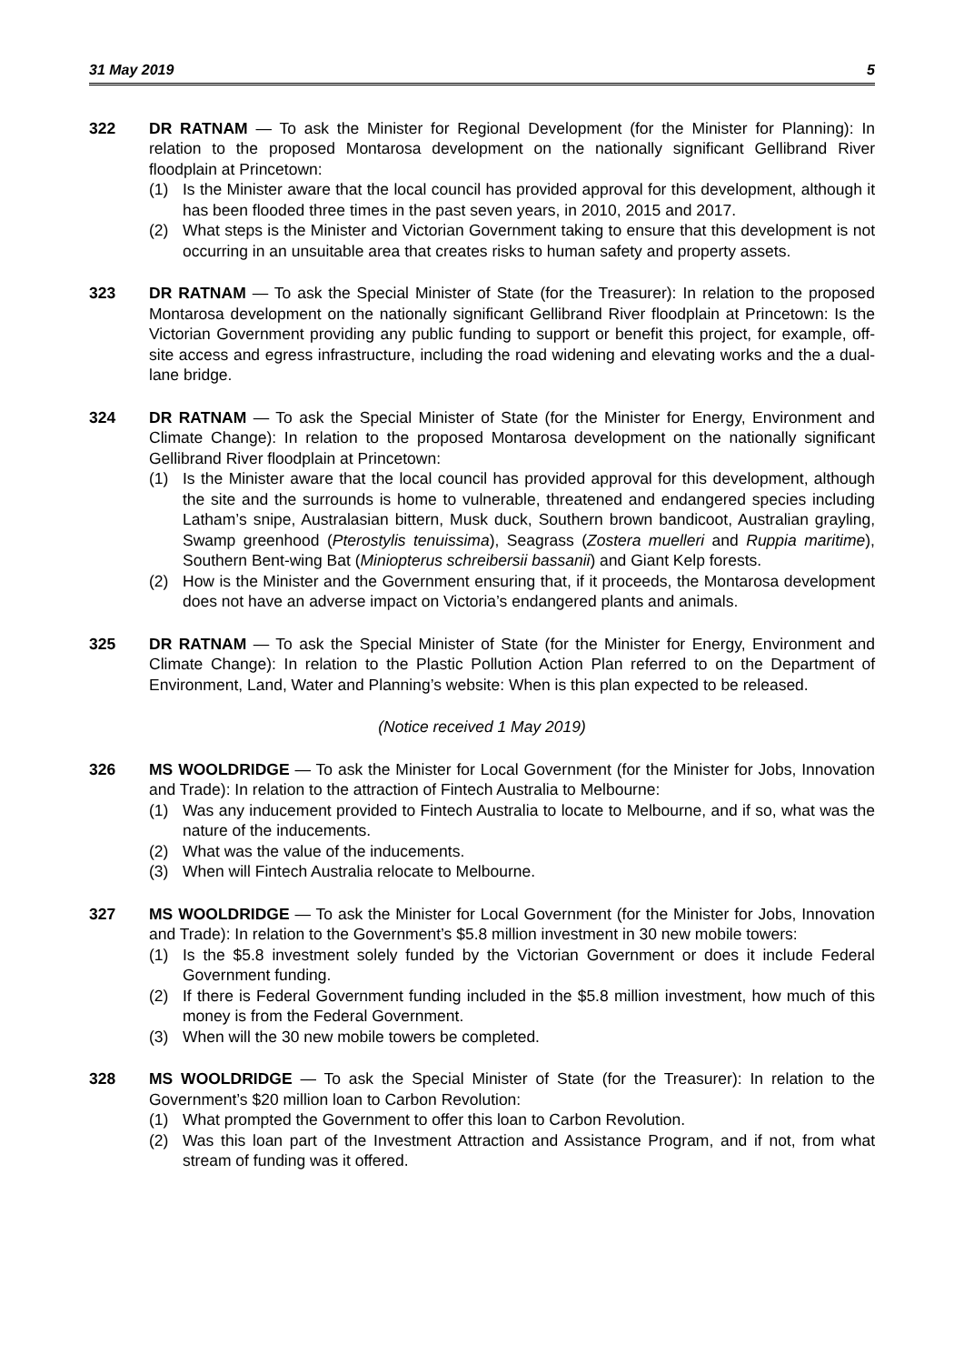31 May 2019 5
322 DR RATNAM — To ask the Minister for Regional Development (for the Minister for Planning): In relation to the proposed Montarosa development on the nationally significant Gellibrand River floodplain at Princetown:
(1) Is the Minister aware that the local council has provided approval for this development, although it has been flooded three times in the past seven years, in 2010, 2015 and 2017.
(2) What steps is the Minister and Victorian Government taking to ensure that this development is not occurring in an unsuitable area that creates risks to human safety and property assets.
323 DR RATNAM — To ask the Special Minister of State (for the Treasurer): In relation to the proposed Montarosa development on the nationally significant Gellibrand River floodplain at Princetown: Is the Victorian Government providing any public funding to support or benefit this project, for example, off-site access and egress infrastructure, including the road widening and elevating works and the a dual-lane bridge.
324 DR RATNAM — To ask the Special Minister of State (for the Minister for Energy, Environment and Climate Change): In relation to the proposed Montarosa development on the nationally significant Gellibrand River floodplain at Princetown:
(1) Is the Minister aware that the local council has provided approval for this development, although the site and the surrounds is home to vulnerable, threatened and endangered species including Latham’s snipe, Australasian bittern, Musk duck, Southern brown bandicoot, Australian grayling, Swamp greenhood (Pterostylis tenuissima), Seagrass (Zostera muelleri and Ruppia maritime), Southern Bent-wing Bat (Miniopterus schreibersii bassanii) and Giant Kelp forests.
(2) How is the Minister and the Government ensuring that, if it proceeds, the Montarosa development does not have an adverse impact on Victoria’s endangered plants and animals.
325 DR RATNAM — To ask the Special Minister of State (for the Minister for Energy, Environment and Climate Change): In relation to the Plastic Pollution Action Plan referred to on the Department of Environment, Land, Water and Planning’s website: When is this plan expected to be released.
(Notice received 1 May 2019)
326 MS WOOLDRIDGE — To ask the Minister for Local Government (for the Minister for Jobs, Innovation and Trade): In relation to the attraction of Fintech Australia to Melbourne:
(1) Was any inducement provided to Fintech Australia to locate to Melbourne, and if so, what was the nature of the inducements.
(2) What was the value of the inducements.
(3) When will Fintech Australia relocate to Melbourne.
327 MS WOOLDRIDGE — To ask the Minister for Local Government (for the Minister for Jobs, Innovation and Trade): In relation to the Government’s $5.8 million investment in 30 new mobile towers:
(1) Is the $5.8 investment solely funded by the Victorian Government or does it include Federal Government funding.
(2) If there is Federal Government funding included in the $5.8 million investment, how much of this money is from the Federal Government.
(3) When will the 30 new mobile towers be completed.
328 MS WOOLDRIDGE — To ask the Special Minister of State (for the Treasurer): In relation to the Government’s $20 million loan to Carbon Revolution:
(1) What prompted the Government to offer this loan to Carbon Revolution.
(2) Was this loan part of the Investment Attraction and Assistance Program, and if not, from what stream of funding was it offered.